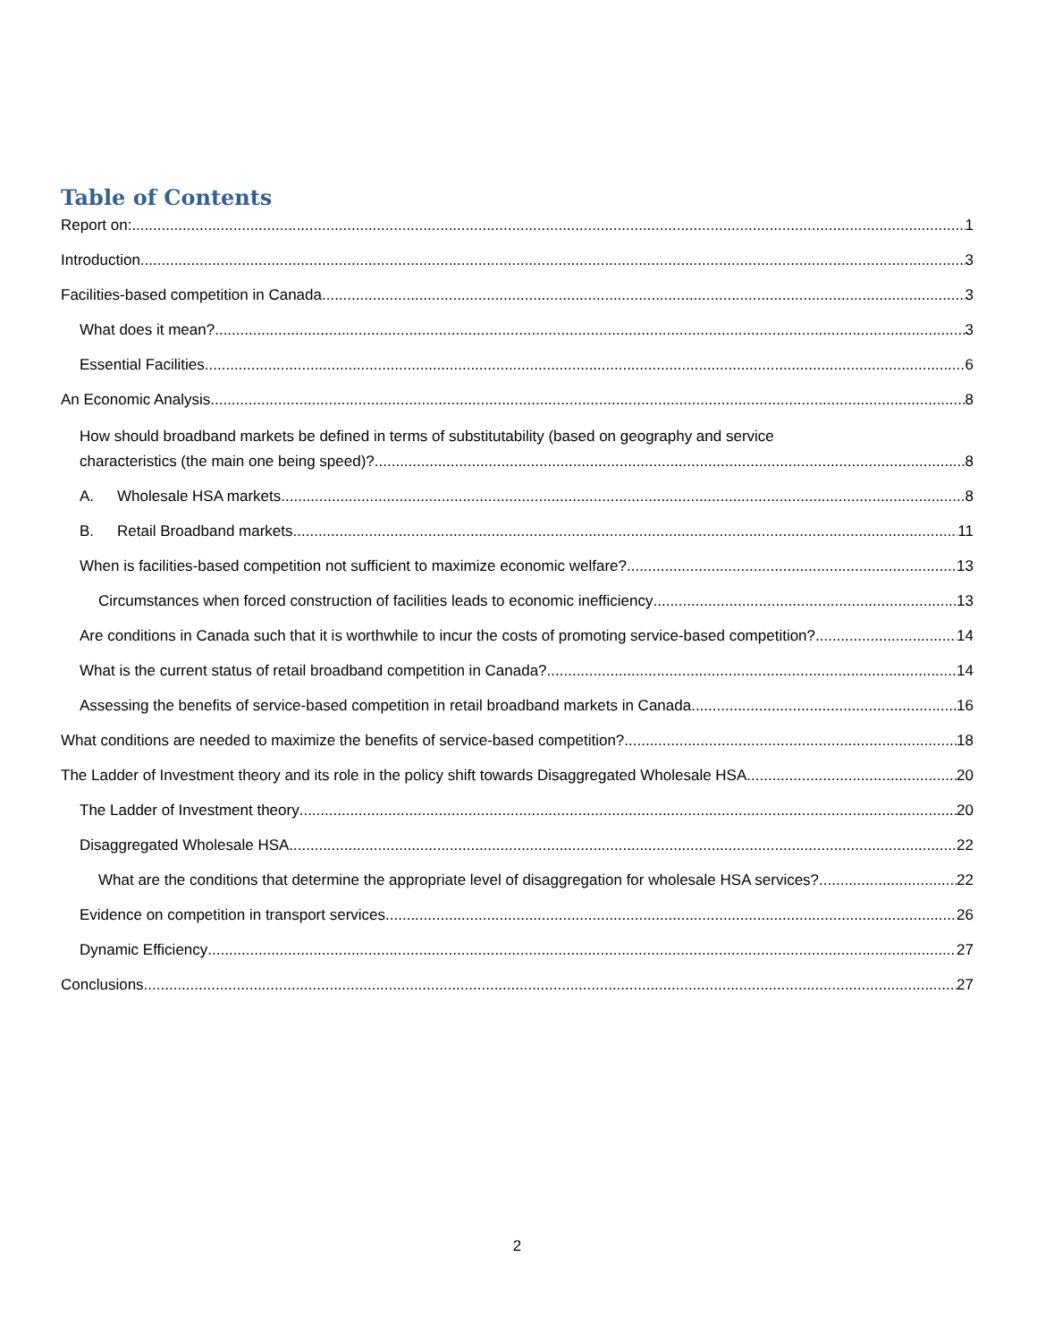Table of Contents
Report on: 1
Introduction 3
Facilities-based competition in Canada 3
What does it mean? 3
Essential Facilities 6
An Economic Analysis 8
How should broadband markets be defined in terms of substitutability (based on geography and service
characteristics (the main one being speed)? 8
A. Wholesale HSA markets 8
B. Retail Broadband markets 11
When is facilities-based competition not sufficient to maximize economic welfare? 13
Circumstances when forced construction of facilities leads to economic inefficiency 13
Are conditions in Canada such that it is worthwhile to incur the costs of promoting service-based competition? 14
What is the current status of retail broadband competition in Canada? 14
Assessing the benefits of service-based competition in retail broadband markets in Canada 16
What conditions are needed to maximize the benefits of service-based competition? 18
The Ladder of Investment theory and its role in the policy shift towards Disaggregated Wholesale HSA 20
The Ladder of Investment theory 20
Disaggregated Wholesale HSA 22
What are the conditions that determine the appropriate level of disaggregation for wholesale HSA services? 22
Evidence on competition in transport services 26
Dynamic Efficiency 27
Conclusions 27
2